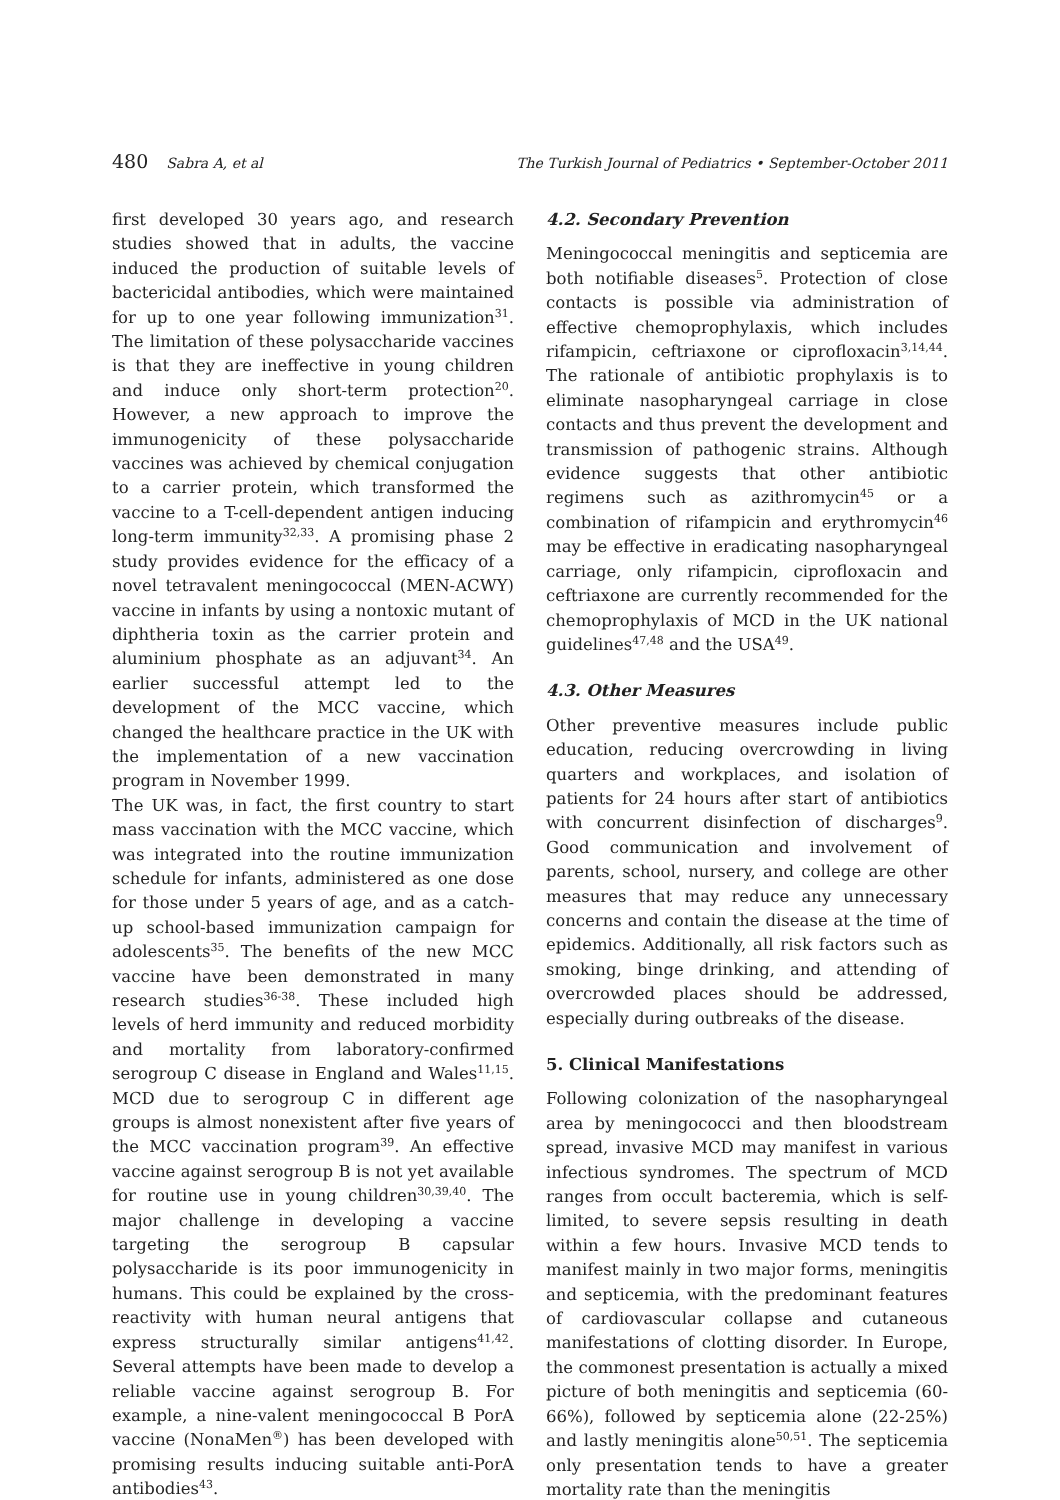480 Sabra A, et al The Turkish Journal of Pediatrics • September-October 2011
first developed 30 years ago, and research studies showed that in adults, the vaccine induced the production of suitable levels of bactericidal antibodies, which were maintained for up to one year following immunization<sup>31</sup>. The limitation of these polysaccharide vaccines is that they are ineffective in young children and induce only short-term protection<sup>20</sup>. However, a new approach to improve the immunogenicity of these polysaccharide vaccines was achieved by chemical conjugation to a carrier protein, which transformed the vaccine to a T-cell-dependent antigen inducing long-term immunity<sup>32,33</sup>. A promising phase 2 study provides evidence for the efficacy of a novel tetravalent meningococcal (MEN-ACWY) vaccine in infants by using a nontoxic mutant of diphtheria toxin as the carrier protein and aluminium phosphate as an adjuvant<sup>34</sup>. An earlier successful attempt led to the development of the MCC vaccine, which changed the healthcare practice in the UK with the implementation of a new vaccination program in November 1999.
The UK was, in fact, the first country to start mass vaccination with the MCC vaccine, which was integrated into the routine immunization schedule for infants, administered as one dose for those under 5 years of age, and as a catch-up school-based immunization campaign for adolescents<sup>35</sup>. The benefits of the new MCC vaccine have been demonstrated in many research studies<sup>36-38</sup>. These included high levels of herd immunity and reduced morbidity and mortality from laboratory-confirmed serogroup C disease in England and Wales<sup>11,15</sup>. MCD due to serogroup C in different age groups is almost nonexistent after five years of the MCC vaccination program<sup>39</sup>. An effective vaccine against serogroup B is not yet available for routine use in young children<sup>30,39,40</sup>. The major challenge in developing a vaccine targeting the serogroup B capsular polysaccharide is its poor immunogenicity in humans. This could be explained by the cross-reactivity with human neural antigens that express structurally similar antigens<sup>41,42</sup>. Several attempts have been made to develop a reliable vaccine against serogroup B. For example, a nine-valent meningococcal B PorA vaccine (NonaMen<sup>®</sup>) has been developed with promising results inducing suitable anti-PorA antibodies<sup>43</sup>.
4.2. Secondary Prevention
Meningococcal meningitis and septicemia are both notifiable diseases<sup>5</sup>. Protection of close contacts is possible via administration of effective chemoprophylaxis, which includes rifampicin, ceftriaxone or ciprofloxacin<sup>3,14,44</sup>. The rationale of antibiotic prophylaxis is to eliminate nasopharyngeal carriage in close contacts and thus prevent the development and transmission of pathogenic strains. Although evidence suggests that other antibiotic regimens such as azithromycin<sup>45</sup> or a combination of rifampicin and erythromycin<sup>46</sup> may be effective in eradicating nasopharyngeal carriage, only rifampicin, ciprofloxacin and ceftriaxone are currently recommended for the chemoprophylaxis of MCD in the UK national guidelines<sup>47,48</sup> and the USA<sup>49</sup>.
4.3. Other Measures
Other preventive measures include public education, reducing overcrowding in living quarters and workplaces, and isolation of patients for 24 hours after start of antibiotics with concurrent disinfection of discharges<sup>9</sup>. Good communication and involvement of parents, school, nursery, and college are other measures that may reduce any unnecessary concerns and contain the disease at the time of epidemics. Additionally, all risk factors such as smoking, binge drinking, and attending of overcrowded places should be addressed, especially during outbreaks of the disease.
5. Clinical Manifestations
Following colonization of the nasopharyngeal area by meningococci and then bloodstream spread, invasive MCD may manifest in various infectious syndromes. The spectrum of MCD ranges from occult bacteremia, which is self-limited, to severe sepsis resulting in death within a few hours. Invasive MCD tends to manifest mainly in two major forms, meningitis and septicemia, with the predominant features of cardiovascular collapse and cutaneous manifestations of clotting disorder. In Europe, the commonest presentation is actually a mixed picture of both meningitis and septicemia (60-66%), followed by septicemia alone (22-25%) and lastly meningitis alone<sup>50,51</sup>. The septicemia only presentation tends to have a greater mortality rate than the meningitis